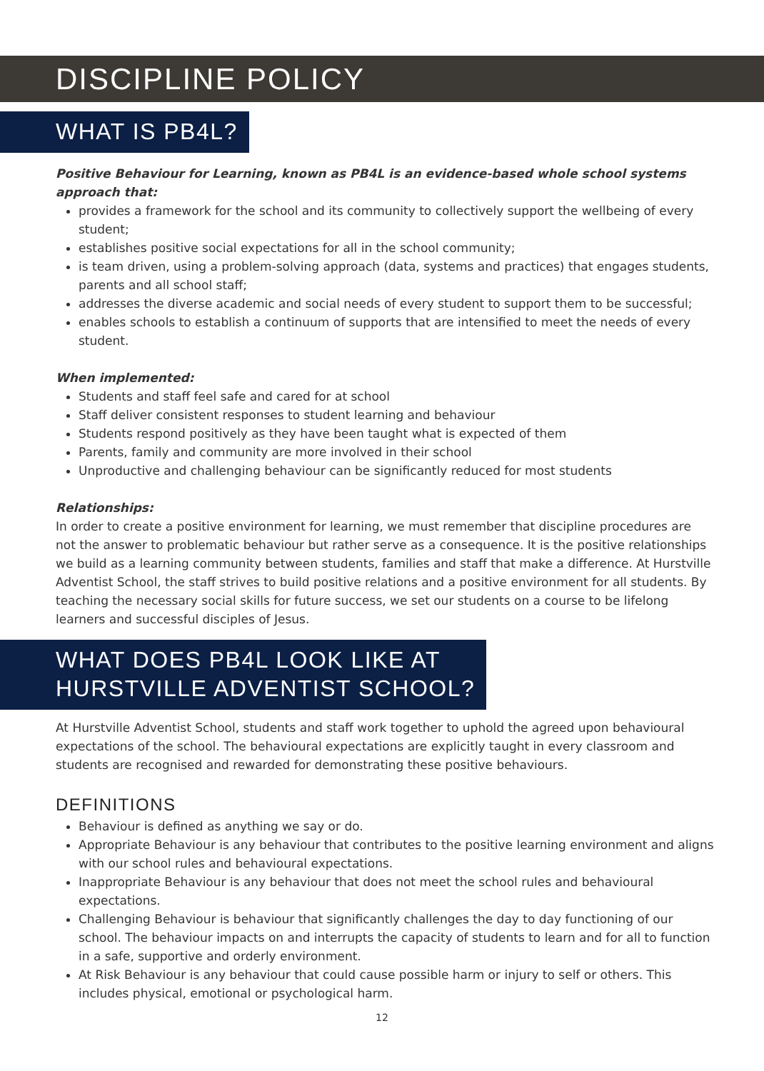DISCIPLINE POLICY
WHAT IS PB4L?
Positive Behaviour for Learning, known as PB4L is an evidence-based whole school systems approach that:
provides a framework for the school and its community to collectively support the wellbeing of every student;
establishes positive social expectations for all in the school community;
is team driven, using a problem-solving approach (data, systems and practices) that engages students, parents and all school staff;
addresses the diverse academic and social needs of every student to support them to be successful;
enables schools to establish a continuum of supports that are intensified to meet the needs of every student.
When implemented:
Students and staff feel safe and cared for at school
Staff deliver consistent responses to student learning and behaviour
Students respond positively as they have been taught what is expected of them
Parents, family and community are more involved in their school
Unproductive and challenging behaviour can be significantly reduced for most students
Relationships:
In order to create a positive environment for learning, we must remember that discipline procedures are not the answer to problematic behaviour but rather serve as a consequence. It is the positive relationships we build as a learning community between students, families and staff that make a difference. At Hurstville Adventist School, the staff strives to build positive relations and a positive environment for all students. By teaching the necessary social skills for future success, we set our students on a course to be lifelong learners and successful disciples of Jesus.
WHAT DOES PB4L LOOK LIKE AT
HURSTVILLE ADVENTIST SCHOOL?
At Hurstville Adventist School, students and staff work together to uphold the agreed upon behavioural expectations of the school. The behavioural expectations are explicitly taught in every classroom and students are recognised and rewarded for demonstrating these positive behaviours.
DEFINITIONS
Behaviour is defined as anything we say or do.
Appropriate Behaviour is any behaviour that contributes to the positive learning environment and aligns with our school rules and behavioural expectations.
Inappropriate Behaviour is any behaviour that does not meet the school rules and behavioural expectations.
Challenging Behaviour is behaviour that significantly challenges the day to day functioning of our school. The behaviour impacts on and interrupts the capacity of students to learn and for all to function in a safe, supportive and orderly environment.
At Risk Behaviour is any behaviour that could cause possible harm or injury to self or others. This includes physical, emotional or psychological harm.
12